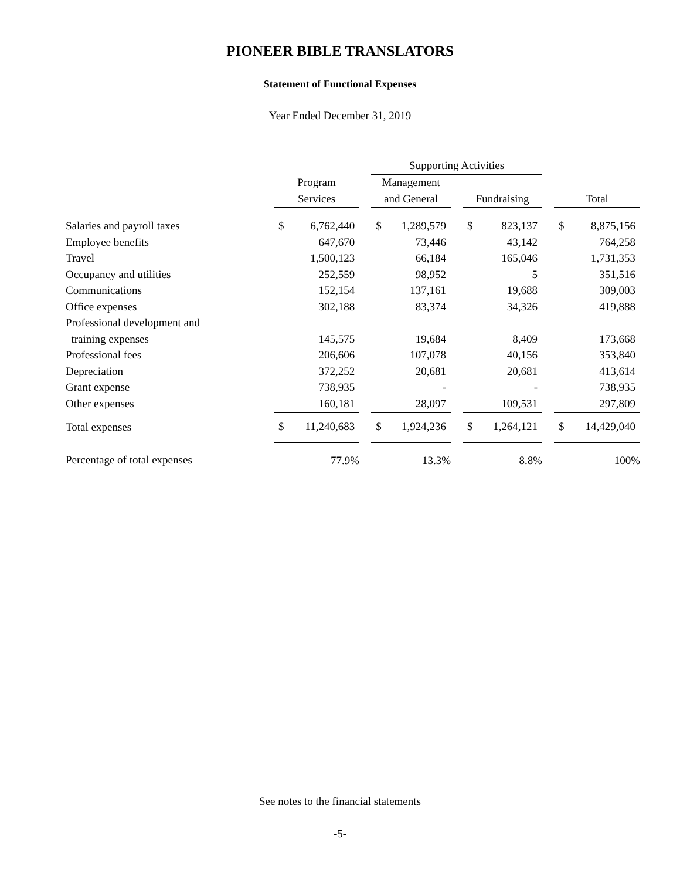PIONEER BIBLE TRANSLATORS
Statement of Functional Expenses
Year Ended December 31, 2019
| | | | | Supporting Activities | | | | | | | |
| --- | --- | --- | --- | --- | --- | --- | --- | --- | --- | --- | --- |
| | Program | | | Management | | | | | | | |
| | Services | | | and General | | | Fundraising | | | Total | |
| Salaries and payroll taxes | $ | 6,762,440 | | $ | 1,289,579 | | $ | 823,137 | | $ | 8,875,156 |
| Employee benefits | | 647,670 | | | 73,446 | | | 43,142 | | | 764,258 |
| Travel | | 1,500,123 | | | 66,184 | | | 165,046 | | | 1,731,353 |
| Occupancy and utilities | | 252,559 | | | 98,952 | | | 5 | | | 351,516 |
| Communications | | 152,154 | | | 137,161 | | | 19,688 | | | 309,003 |
| Office expenses | | 302,188 | | | 83,374 | | | 34,326 | | | 419,888 |
| Professional development and | | | | | | | | | | | |
| training expenses | | 145,575 | | | 19,684 | | | 8,409 | | | 173,668 |
| Professional fees | | 206,606 | | | 107,078 | | | 40,156 | | | 353,840 |
| Depreciation | | 372,252 | | | 20,681 | | | 20,681 | | | 413,614 |
| Grant expense | | 738,935 | | | - | | | - | | | 738,935 |
| Other expenses | | 160,181 | | | 28,097 | | | 109,531 | | | 297,809 |
| Total expenses | $ | 11,240,683 | | $ | 1,924,236 | | $ | 1,264,121 | | $ | 14,429,040 |
| Percentage of total expenses | | 77.9% | | | 13.3% | | | 8.8% | | | 100% |
See notes to the financial statements
-5-